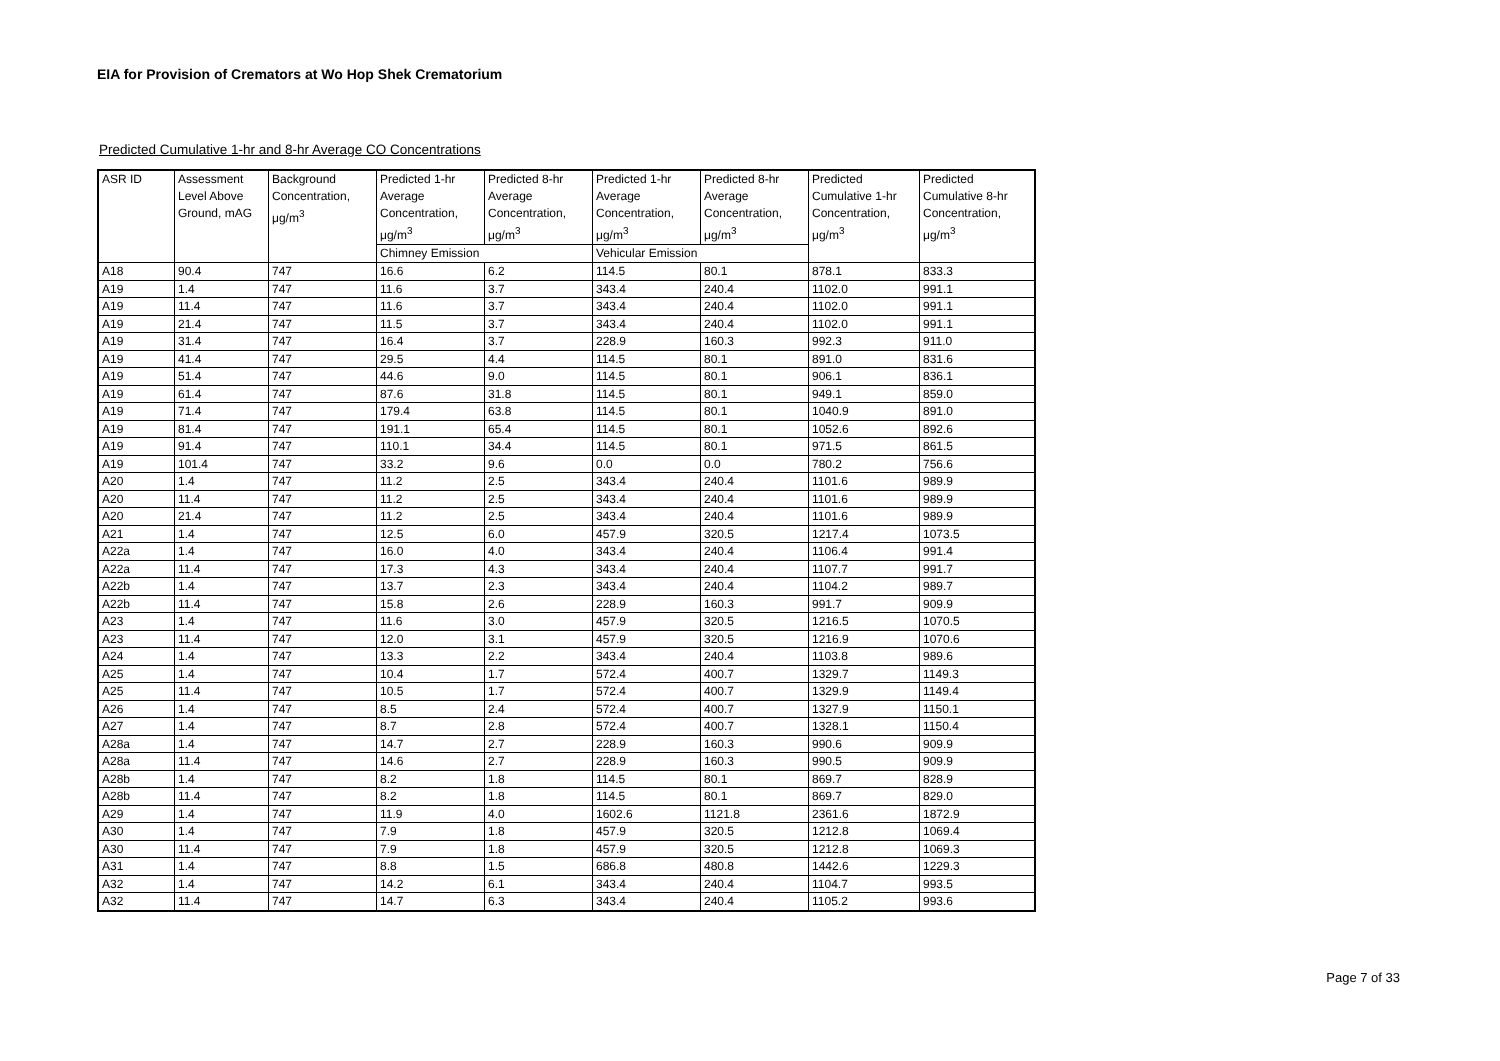EIA for Provision of Cremators at Wo Hop Shek Crematorium
Predicted Cumulative 1-hr and 8-hr Average CO Concentrations
| ASR ID | Assessment Level Above Ground, mAG | Background Concentration, μg/m<sup>3</sup> | Predicted 1-hr Average Concentration, μg/m<sup>3</sup> | Predicted 8-hr Average Concentration, μg/m<sup>3</sup> | Predicted 1-hr Average Concentration, μg/m<sup>3</sup> | Predicted 8-hr Average Concentration, μg/m<sup>3</sup> | Predicted Cumulative 1-hr Concentration, μg/m<sup>3</sup> | Predicted Cumulative 8-hr Concentration, μg/m<sup>3</sup> |
| --- | --- | --- | --- | --- | --- | --- | --- | --- |
| | | | Chimney Emission | | Vehicular Emission | | | |
| A18 | 90.4 | 747 | 16.6 | 6.2 | 114.5 | 80.1 | 878.1 | 833.3 |
| A19 | 1.4 | 747 | 11.6 | 3.7 | 343.4 | 240.4 | 1102.0 | 991.1 |
| A19 | 11.4 | 747 | 11.6 | 3.7 | 343.4 | 240.4 | 1102.0 | 991.1 |
| A19 | 21.4 | 747 | 11.5 | 3.7 | 343.4 | 240.4 | 1102.0 | 991.1 |
| A19 | 31.4 | 747 | 16.4 | 3.7 | 228.9 | 160.3 | 992.3 | 911.0 |
| A19 | 41.4 | 747 | 29.5 | 4.4 | 114.5 | 80.1 | 891.0 | 831.6 |
| A19 | 51.4 | 747 | 44.6 | 9.0 | 114.5 | 80.1 | 906.1 | 836.1 |
| A19 | 61.4 | 747 | 87.6 | 31.8 | 114.5 | 80.1 | 949.1 | 859.0 |
| A19 | 71.4 | 747 | 179.4 | 63.8 | 114.5 | 80.1 | 1040.9 | 891.0 |
| A19 | 81.4 | 747 | 191.1 | 65.4 | 114.5 | 80.1 | 1052.6 | 892.6 |
| A19 | 91.4 | 747 | 110.1 | 34.4 | 114.5 | 80.1 | 971.5 | 861.5 |
| A19 | 101.4 | 747 | 33.2 | 9.6 | 0.0 | 0.0 | 780.2 | 756.6 |
| A20 | 1.4 | 747 | 11.2 | 2.5 | 343.4 | 240.4 | 1101.6 | 989.9 |
| A20 | 11.4 | 747 | 11.2 | 2.5 | 343.4 | 240.4 | 1101.6 | 989.9 |
| A20 | 21.4 | 747 | 11.2 | 2.5 | 343.4 | 240.4 | 1101.6 | 989.9 |
| A21 | 1.4 | 747 | 12.5 | 6.0 | 457.9 | 320.5 | 1217.4 | 1073.5 |
| A22a | 1.4 | 747 | 16.0 | 4.0 | 343.4 | 240.4 | 1106.4 | 991.4 |
| A22a | 11.4 | 747 | 17.3 | 4.3 | 343.4 | 240.4 | 1107.7 | 991.7 |
| A22b | 1.4 | 747 | 13.7 | 2.3 | 343.4 | 240.4 | 1104.2 | 989.7 |
| A22b | 11.4 | 747 | 15.8 | 2.6 | 228.9 | 160.3 | 991.7 | 909.9 |
| A23 | 1.4 | 747 | 11.6 | 3.0 | 457.9 | 320.5 | 1216.5 | 1070.5 |
| A23 | 11.4 | 747 | 12.0 | 3.1 | 457.9 | 320.5 | 1216.9 | 1070.6 |
| A24 | 1.4 | 747 | 13.3 | 2.2 | 343.4 | 240.4 | 1103.8 | 989.6 |
| A25 | 1.4 | 747 | 10.4 | 1.7 | 572.4 | 400.7 | 1329.7 | 1149.3 |
| A25 | 11.4 | 747 | 10.5 | 1.7 | 572.4 | 400.7 | 1329.9 | 1149.4 |
| A26 | 1.4 | 747 | 8.5 | 2.4 | 572.4 | 400.7 | 1327.9 | 1150.1 |
| A27 | 1.4 | 747 | 8.7 | 2.8 | 572.4 | 400.7 | 1328.1 | 1150.4 |
| A28a | 1.4 | 747 | 14.7 | 2.7 | 228.9 | 160.3 | 990.6 | 909.9 |
| A28a | 11.4 | 747 | 14.6 | 2.7 | 228.9 | 160.3 | 990.5 | 909.9 |
| A28b | 1.4 | 747 | 8.2 | 1.8 | 114.5 | 80.1 | 869.7 | 828.9 |
| A28b | 11.4 | 747 | 8.2 | 1.8 | 114.5 | 80.1 | 869.7 | 829.0 |
| A29 | 1.4 | 747 | 11.9 | 4.0 | 1602.6 | 1121.8 | 2361.6 | 1872.9 |
| A30 | 1.4 | 747 | 7.9 | 1.8 | 457.9 | 320.5 | 1212.8 | 1069.4 |
| A30 | 11.4 | 747 | 7.9 | 1.8 | 457.9 | 320.5 | 1212.8 | 1069.3 |
| A31 | 1.4 | 747 | 8.8 | 1.5 | 686.8 | 480.8 | 1442.6 | 1229.3 |
| A32 | 1.4 | 747 | 14.2 | 6.1 | 343.4 | 240.4 | 1104.7 | 993.5 |
| A32 | 11.4 | 747 | 14.7 | 6.3 | 343.4 | 240.4 | 1105.2 | 993.6 |
Page 7 of 33